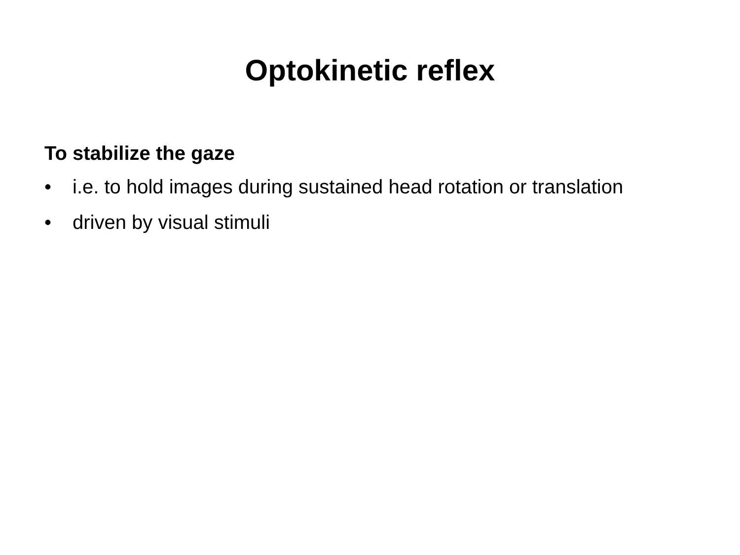Optokinetic reflex
To stabilize the gaze
• i.e. to hold images during sustained head rotation or translation
• driven by visual stimuli